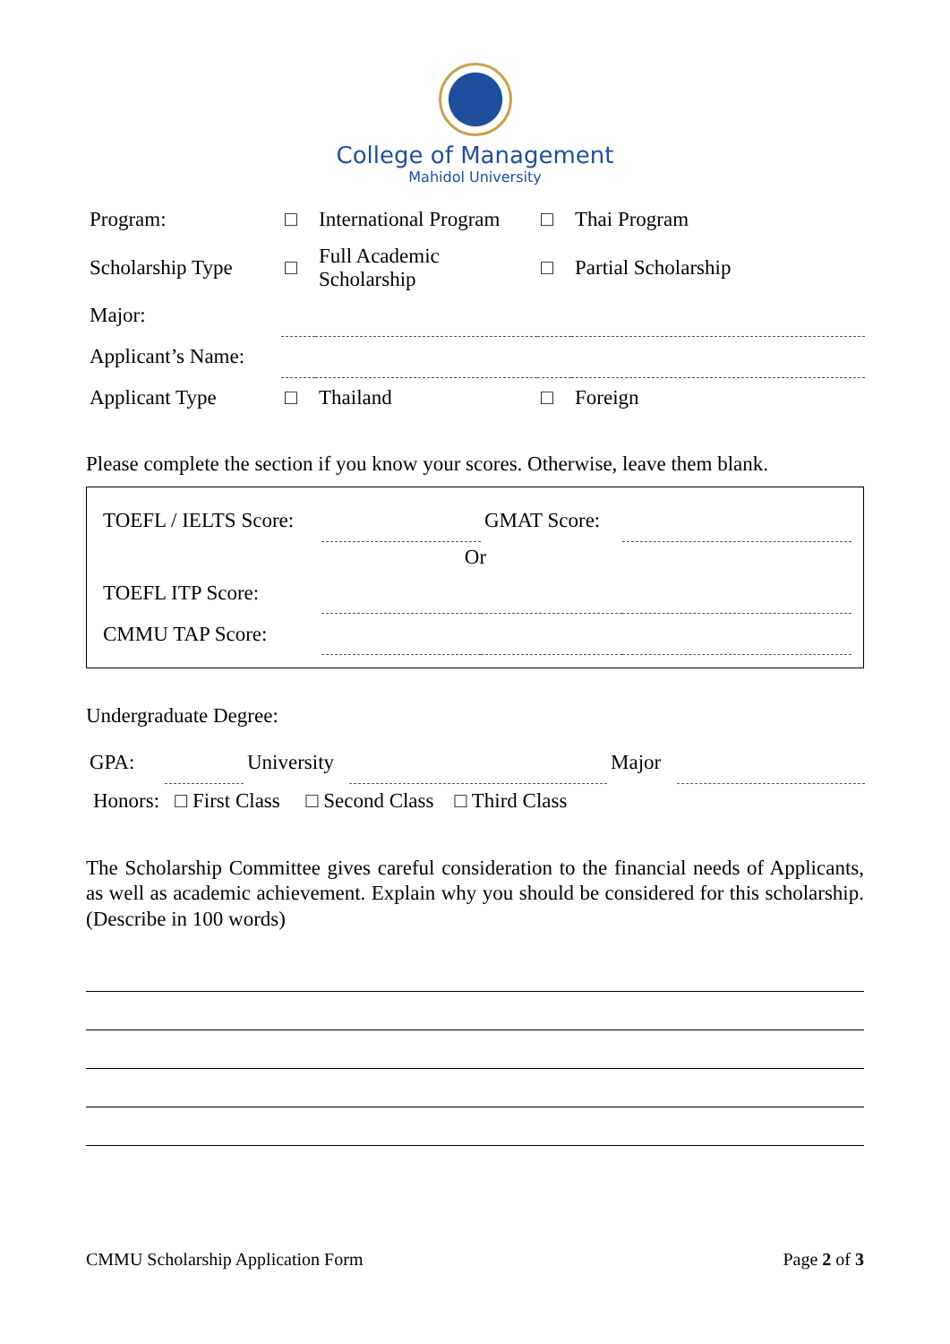College of Management
Mahidol University
| Program: | □ | International Program | □ | Thai Program |
| Scholarship Type | □ | Full Academic Scholarship | □ | Partial Scholarship |
| Major: | | | | |
| Applicant’s Name: | | | | |
| Applicant Type | □ | Thailand | □ | Foreign |
Please complete the section if you know your scores. Otherwise, leave them blank.
| TOEFL / IELTS Score: | | GMAT Score: | |
| Or | | | |
| TOEFL ITP Score: | | | |
| CMMU TAP Score: | | | |
Undergraduate Degree:
| GPA: | | University | | Major | |
Honors: □ First Class □ Second Class □ Third Class
The Scholarship Committee gives careful consideration to the financial needs of Applicants, as well as academic achievement. Explain why you should be considered for this scholarship. (Describe in 100 words)
CMMU Scholarship Application Form Page 2 of 3